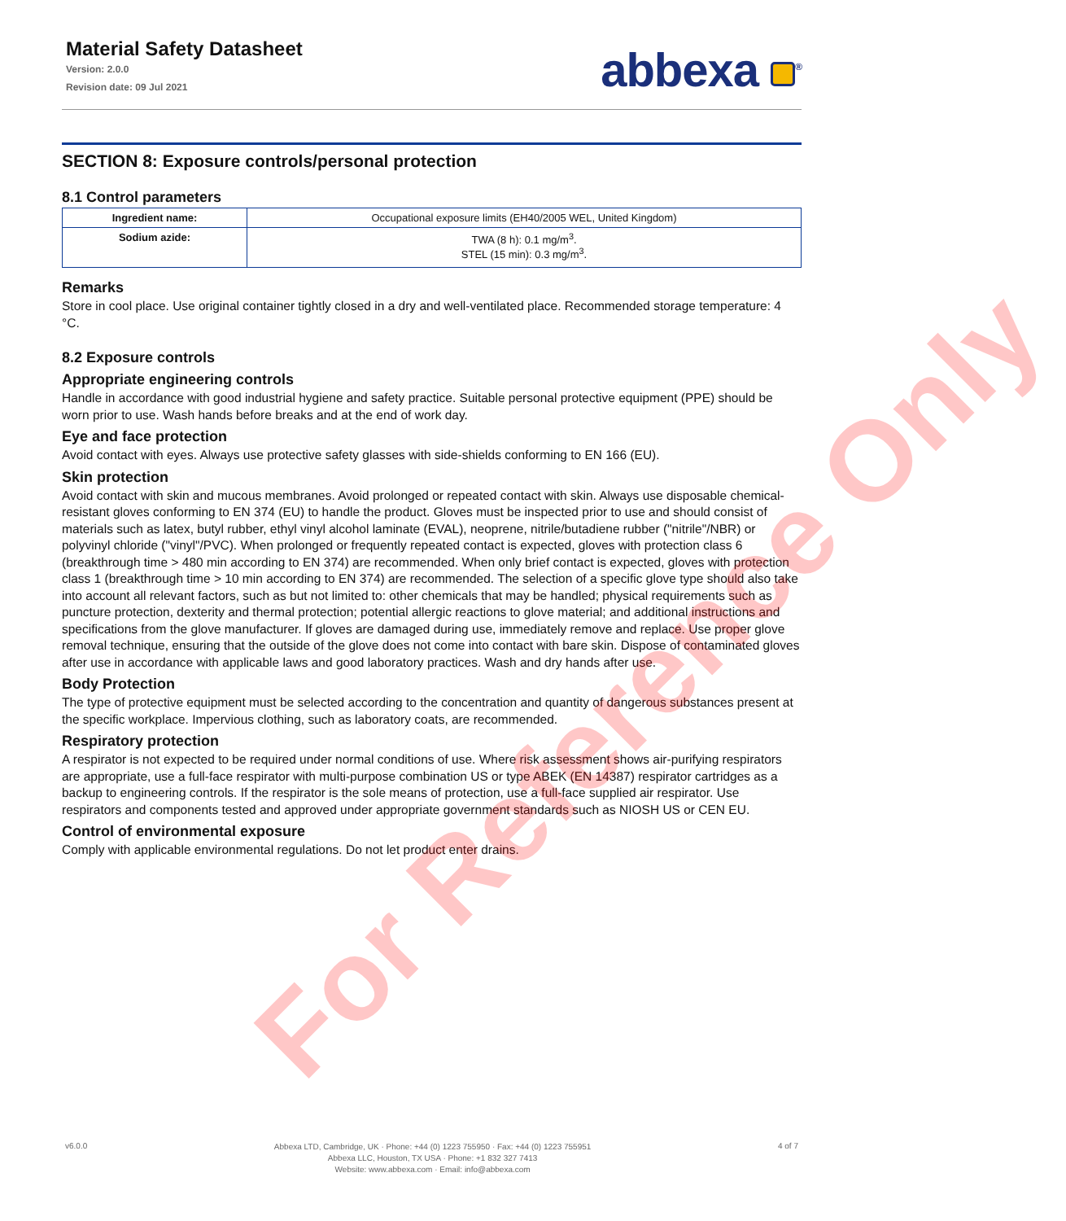For Reference Only
Material Safety Datasheet
Version: 2.0.0
Revision date: 09 Jul 2021
abbexa <sup>®</sup>
SECTION 8: Exposure controls/personal protection
8.1 Control parameters
| Ingredient name: | Occupational exposure limits (EH40/2005 WEL, United Kingdom) |
| Sodium azide: | TWA (8 h): 0.1 mg/m<sup>3</sup>. STEL (15 min): 0.3 mg/m<sup>3</sup>. |
Remarks
Store in cool place. Use original container tightly closed in a dry and well-ventilated place. Recommended storage temperature: 4 °C.
8.2 Exposure controls
Appropriate engineering controls
Handle in accordance with good industrial hygiene and safety practice. Suitable personal protective equipment (PPE) should be worn prior to use. Wash hands before breaks and at the end of work day.
Eye and face protection
Avoid contact with eyes. Always use protective safety glasses with side-shields conforming to EN 166 (EU).
Skin protection
Avoid contact with skin and mucous membranes. Avoid prolonged or repeated contact with skin. Always use disposable chemical-resistant gloves conforming to EN 374 (EU) to handle the product. Gloves must be inspected prior to use and should consist of materials such as latex, butyl rubber, ethyl vinyl alcohol laminate (EVAL), neoprene, nitrile/butadiene rubber ("nitrile"/NBR) or polyvinyl chloride ("vinyl"/PVC). When prolonged or frequently repeated contact is expected, gloves with protection class 6 (breakthrough time > 480 min according to EN 374) are recommended. When only brief contact is expected, gloves with protection class 1 (breakthrough time > 10 min according to EN 374) are recommended. The selection of a specific glove type should also take into account all relevant factors, such as but not limited to: other chemicals that may be handled; physical requirements such as puncture protection, dexterity and thermal protection; potential allergic reactions to glove material; and additional instructions and specifications from the glove manufacturer. If gloves are damaged during use, immediately remove and replace. Use proper glove removal technique, ensuring that the outside of the glove does not come into contact with bare skin. Dispose of contaminated gloves after use in accordance with applicable laws and good laboratory practices. Wash and dry hands after use.
Body Protection
The type of protective equipment must be selected according to the concentration and quantity of dangerous substances present at the specific workplace. Impervious clothing, such as laboratory coats, are recommended.
Respiratory protection
A respirator is not expected to be required under normal conditions of use. Where risk assessment shows air-purifying respirators are appropriate, use a full-face respirator with multi-purpose combination US or type ABEK (EN 14387) respirator cartridges as a backup to engineering controls. If the respirator is the sole means of protection, use a full-face supplied air respirator. Use respirators and components tested and approved under appropriate government standards such as NIOSH US or CEN EU.
Control of environmental exposure
Comply with applicable environmental regulations. Do not let product enter drains.
v6.0.0
Abbexa LTD, Cambridge, UK · Phone: +44 (0) 1223 755950 · Fax: +44 (0) 1223 755951
Abbexa LLC, Houston, TX USA · Phone: +1 832 327 7413
Website: www.abbexa.com · Email: info@abbexa.com
4 of 7